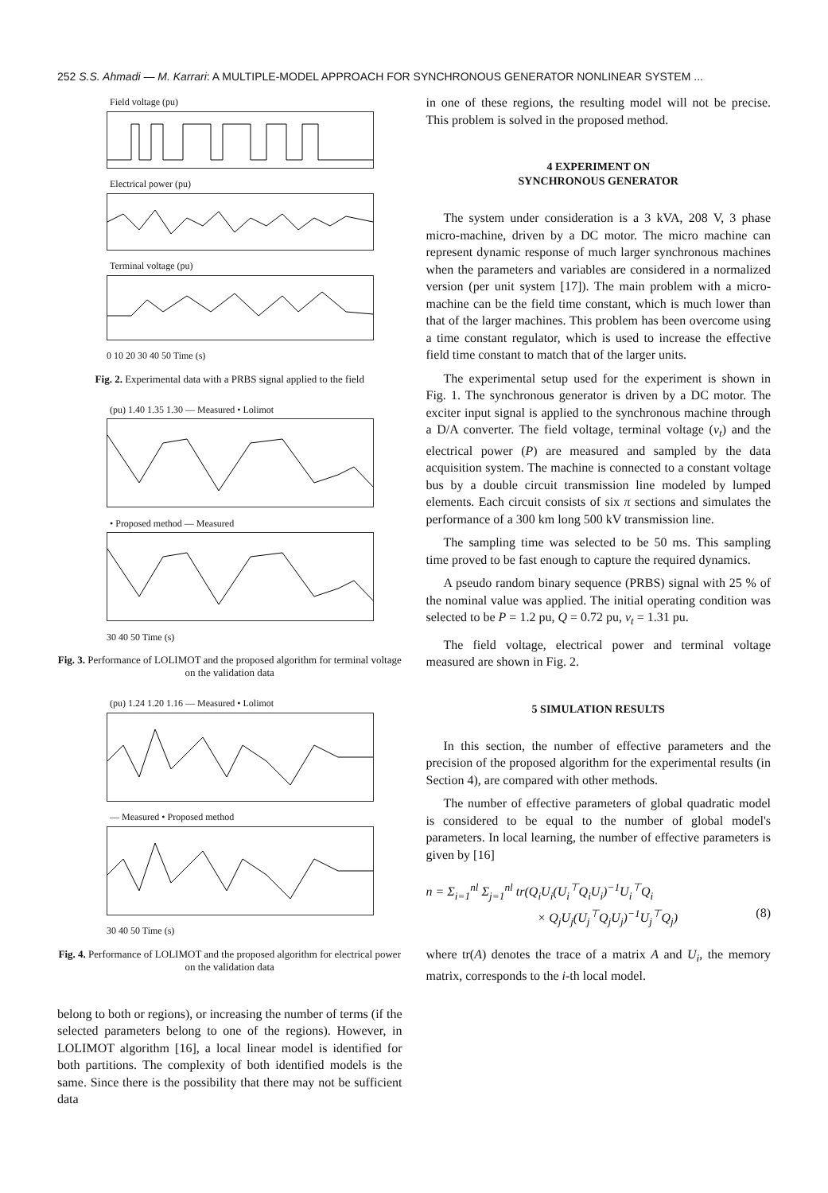252 S.S. Ahmadi — M. Karrari: A MULTIPLE-MODEL APPROACH FOR SYNCHRONOUS GENERATOR NONLINEAR SYSTEM ...
Field voltage (pu)
Electrical power (pu)
Terminal voltage (pu)
0 10 20 30 40 50 Time (s)
Fig. 2. Experimental data with a PRBS signal applied to the field
(pu) 1.40 1.35 1.30 — Measured • Lolimot
• Proposed method — Measured
30 40 50 Time (s)
Fig. 3. Performance of LOLIMOT and the proposed algorithm for terminal voltage on the validation data
(pu) 1.24 1.20 1.16 — Measured • Lolimot
— Measured • Proposed method
30 40 50 Time (s)
Fig. 4. Performance of LOLIMOT and the proposed algorithm for electrical power on the validation data
belong to both or regions), or increasing the number of terms (if the selected parameters belong to one of the regions). However, in LOLIMOT algorithm [16], a local linear model is identified for both partitions. The complexity of both identified models is the same. Since there is the possibility that there may not be sufficient data
in one of these regions, the resulting model will not be precise. This problem is solved in the proposed method.
4 EXPERIMENT ON
SYNCHRONOUS GENERATOR
The system under consideration is a 3 kVA, 208 V, 3 phase micro-machine, driven by a DC motor. The micro machine can represent dynamic response of much larger synchronous machines when the parameters and variables are considered in a normalized version (per unit system [17]). The main problem with a micro-machine can be the field time constant, which is much lower than that of the larger machines. This problem has been overcome using a time constant regulator, which is used to increase the effective field time constant to match that of the larger units.
The experimental setup used for the experiment is shown in Fig. 1. The synchronous generator is driven by a DC motor. The exciter input signal is applied to the synchronous machine through a D/A converter. The field voltage, terminal voltage (v<sub>t</sub>) and the electrical power (P) are measured and sampled by the data acquisition system. The machine is connected to a constant voltage bus by a double circuit transmission line modeled by lumped elements. Each circuit consists of six π sections and simulates the performance of a 300 km long 500 kV transmission line.
The sampling time was selected to be 50 ms. This sampling time proved to be fast enough to capture the required dynamics.
A pseudo random binary sequence (PRBS) signal with 25 % of the nominal value was applied. The initial operating condition was selected to be P = 1.2 pu, Q = 0.72 pu, v<sub>t</sub> = 1.31 pu.
The field voltage, electrical power and terminal voltage measured are shown in Fig. 2.
5 SIMULATION RESULTS
In this section, the number of effective parameters and the precision of the proposed algorithm for the experimental results (in Section 4), are compared with other methods.
The number of effective parameters of global quadratic model is considered to be equal to the number of global model's parameters. In local learning, the number of effective parameters is given by [16]
n = Σ<sub>i=1</sub><sup>nl</sup> Σ<sub>j=1</sub><sup>nl</sup> tr(Q<sub>i</sub>U<sub>i</sub>(U<sub>i</sub><sup>⊤</sup>Q<sub>i</sub>U<sub>i</sub>)<sup>−1</sup>U<sub>i</sub><sup>⊤</sup>Q<sub>i</sub>
× Q<sub>j</sub>U<sub>j</sub>(U<sub>j</sub><sup>⊤</sup>Q<sub>j</sub>U<sub>j</sub>)<sup>−1</sup>U<sub>j</sub><sup>⊤</sup>Q<sub>j</sub>) (8)
where tr(A) denotes the trace of a matrix A and U<sub>i</sub>, the memory matrix, corresponds to the i-th local model.